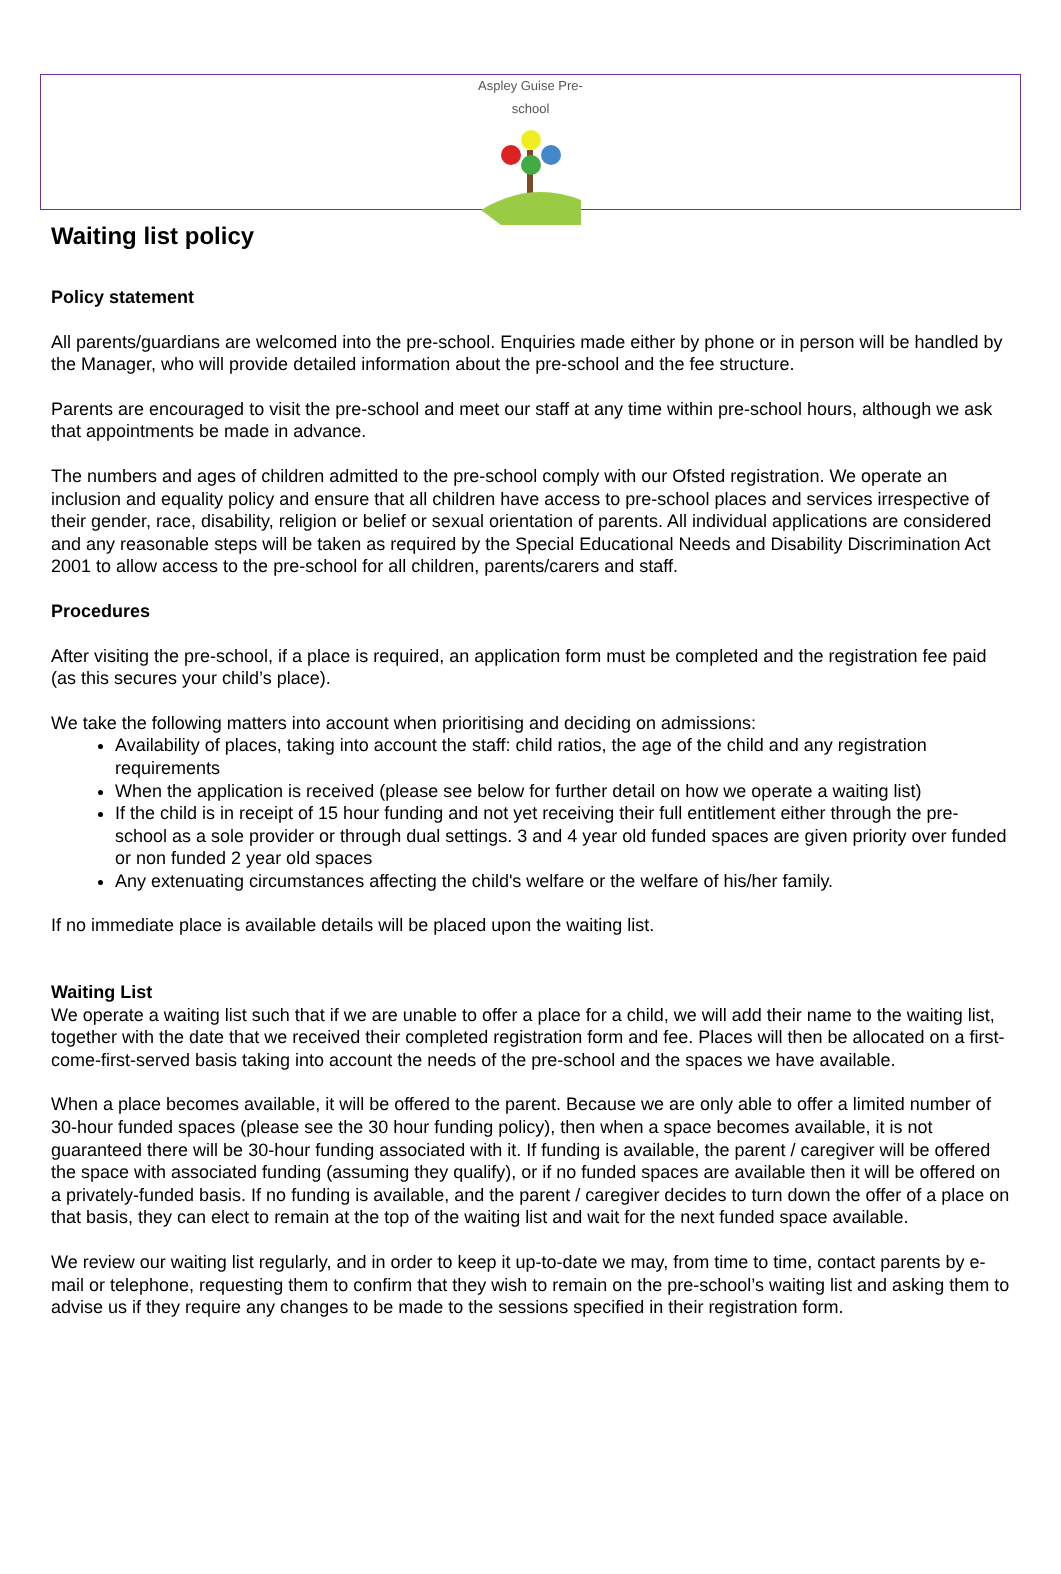Aspley Guise Pre-school
Waiting list policy
Policy statement
All parents/guardians are welcomed into the pre-school. Enquiries made either by phone or in person will be handled by the Manager, who will provide detailed information about the pre-school and the fee structure.
Parents are encouraged to visit the pre-school and meet our staff at any time within pre-school hours, although we ask that appointments be made in advance.
The numbers and ages of children admitted to the pre-school comply with our Ofsted registration. We operate an inclusion and equality policy and ensure that all children have access to pre-school places and services irrespective of their gender, race, disability, religion or belief or sexual orientation of parents. All individual applications are considered and any reasonable steps will be taken as required by the Special Educational Needs and Disability Discrimination Act 2001 to allow access to the pre-school for all children, parents/carers and staff.
Procedures
After visiting the pre-school, if a place is required, an application form must be completed and the registration fee paid (as this secures your child’s place).
We take the following matters into account when prioritising and deciding on admissions:
Availability of places, taking into account the staff: child ratios, the age of the child and any registration requirements
When the application is received (please see below for further detail on how we operate a waiting list)
If the child is in receipt of 15 hour funding and not yet receiving their full entitlement either through the pre-school as a sole provider or through dual settings. 3 and 4 year old funded spaces are given priority over funded or non funded 2 year old spaces
Any extenuating circumstances affecting the child's welfare or the welfare of his/her family.
If no immediate place is available details will be placed upon the waiting list.
Waiting List
We operate a waiting list such that if we are unable to offer a place for a child, we will add their name to the waiting list, together with the date that we received their completed registration form and fee. Places will then be allocated on a first-come-first-served basis taking into account the needs of the pre-school and the spaces we have available.
When a place becomes available, it will be offered to the parent. Because we are only able to offer a limited number of 30-hour funded spaces (please see the 30 hour funding policy), then when a space becomes available, it is not guaranteed there will be 30-hour funding associated with it. If funding is available, the parent / caregiver will be offered the space with associated funding (assuming they qualify), or if no funded spaces are available then it will be offered on a privately-funded basis. If no funding is available, and the parent / caregiver decides to turn down the offer of a place on that basis, they can elect to remain at the top of the waiting list and wait for the next funded space available.
We review our waiting list regularly, and in order to keep it up-to-date we may, from time to time, contact parents by e-mail or telephone, requesting them to confirm that they wish to remain on the pre-school’s waiting list and asking them to advise us if they require any changes to be made to the sessions specified in their registration form.